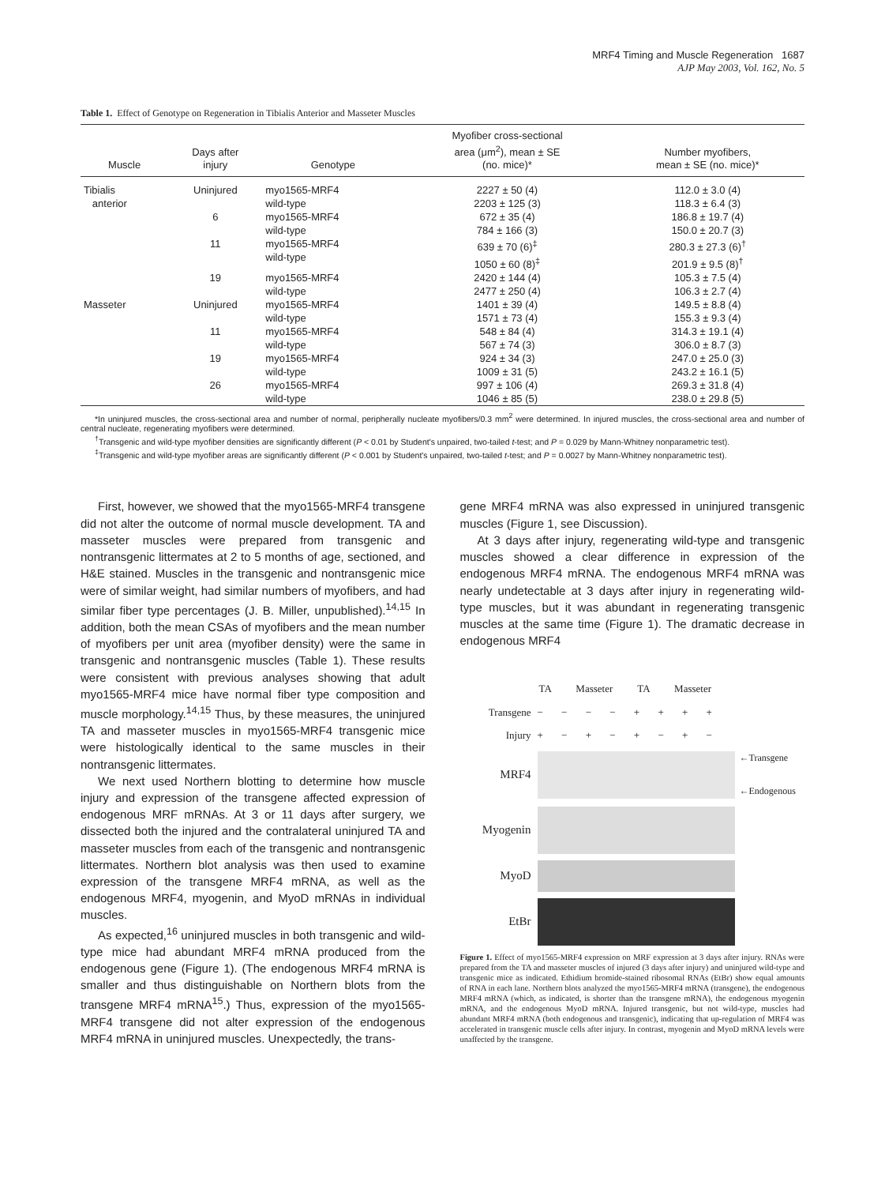MRF4 Timing and Muscle Regeneration 1687
AJP May 2003, Vol. 162, No. 5
Table 1. Effect of Genotype on Regeneration in Tibialis Anterior and Masseter Muscles
| Muscle | Days after injury | Genotype | Myofiber cross-sectional area (μm<sup>2</sup>), mean ± SE (no. mice)* | Number myofibers, mean ± SE (no. mice)* |
| --- | --- | --- | --- | --- |
| Tibialis anterior | Uninjured | myo1565-MRF4 wild-type | 2227 ± 50 (4) 2203 ± 125 (3) | 112.0 ± 3.0 (4) 118.3 ± 6.4 (3) |
| | 6 | myo1565-MRF4 wild-type | 672 ± 35 (4) 784 ± 166 (3) | 186.8 ± 19.7 (4) 150.0 ± 20.7 (3) |
| | 11 | myo1565-MRF4 wild-type | 639 ± 70 (6)<sup>‡</sup> 1050 ± 60 (8)<sup>‡</sup> | 280.3 ± 27.3 (6)<sup>†</sup> 201.9 ± 9.5 (8)<sup>†</sup> |
| | 19 | myo1565-MRF4 wild-type | 2420 ± 144 (4) 2477 ± 250 (4) | 105.3 ± 7.5 (4) 106.3 ± 2.7 (4) |
| Masseter | Uninjured | myo1565-MRF4 wild-type | 1401 ± 39 (4) 1571 ± 73 (4) | 149.5 ± 8.8 (4) 155.3 ± 9.3 (4) |
| | 11 | myo1565-MRF4 wild-type | 548 ± 84 (4) 567 ± 74 (3) | 314.3 ± 19.1 (4) 306.0 ± 8.7 (3) |
| | 19 | myo1565-MRF4 wild-type | 924 ± 34 (3) 1009 ± 31 (5) | 247.0 ± 25.0 (3) 243.2 ± 16.1 (5) |
| | 26 | myo1565-MRF4 wild-type | 997 ± 106 (4) 1046 ± 85 (5) | 269.3 ± 31.8 (4) 238.0 ± 29.8 (5) |
*In uninjured muscles, the cross-sectional area and number of normal, peripherally nucleate myofibers/0.3 mm<sup>2</sup> were determined. In injured muscles, the cross-sectional area and number of central nucleate, regenerating myofibers were determined.
<sup>†</sup> Transgenic and wild-type myofiber densities are significantly different (P < 0.01 by Student's unpaired, two-tailed t-test; and P = 0.029 by Mann-Whitney nonparametric test).
<sup>‡</sup> Transgenic and wild-type myofiber areas are significantly different (P < 0.001 by Student's unpaired, two-tailed t-test; and P = 0.0027 by Mann-Whitney nonparametric test).
First, however, we showed that the myo1565-MRF4 transgene did not alter the outcome of normal muscle development. TA and masseter muscles were prepared from transgenic and nontransgenic littermates at 2 to 5 months of age, sectioned, and H&E stained. Muscles in the transgenic and nontransgenic mice were of similar weight, had similar numbers of myofibers, and had similar fiber type percentages (J. B. Miller, unpublished).<sup>14,15</sup> In addition, both the mean CSAs of myofibers and the mean number of myofibers per unit area (myofiber density) were the same in transgenic and nontransgenic muscles (Table 1). These results were consistent with previous analyses showing that adult myo1565-MRF4 mice have normal fiber type composition and muscle morphology.<sup>14,15</sup> Thus, by these measures, the uninjured TA and masseter muscles in myo1565-MRF4 transgenic mice were histologically identical to the same muscles in their nontransgenic littermates.
We next used Northern blotting to determine how muscle injury and expression of the transgene affected expression of endogenous MRF mRNAs. At 3 or 11 days after surgery, we dissected both the injured and the contralateral uninjured TA and masseter muscles from each of the transgenic and nontransgenic littermates. Northern blot analysis was then used to examine expression of the transgene MRF4 mRNA, as well as the endogenous MRF4, myogenin, and MyoD mRNAs in individual muscles.
As expected,<sup>16</sup> uninjured muscles in both transgenic and wild-type mice had abundant MRF4 mRNA produced from the endogenous gene (Figure 1). (The endogenous MRF4 mRNA is smaller and thus distinguishable on Northern blots from the transgene MRF4 mRNA<sup>15</sup>.) Thus, expression of the myo1565-MRF4 transgene did not alter expression of the endogenous MRF4 mRNA in uninjured muscles. Unexpectedly, the trans-
gene MRF4 mRNA was also expressed in uninjured transgenic muscles (Figure 1, see Discussion).
At 3 days after injury, regenerating wild-type and transgenic muscles showed a clear difference in expression of the endogenous MRF4 mRNA. The endogenous MRF4 mRNA was nearly undetectable at 3 days after injury in regenerating wild-type muscles, but it was abundant in regenerating transgenic muscles at the same time (Figure 1). The dramatic decrease in endogenous MRF4
TA Masseter TA Masseter
Transgene − − − − + + + +
Injury + − + − + − + −
MRF4
←Transgene
←Endogenous
Myogenin
MyoD
EtBr
Figure 1. Effect of myo1565-MRF4 expression on MRF expression at 3 days after injury. RNAs were prepared from the TA and masseter muscles of injured (3 days after injury) and uninjured wild-type and transgenic mice as indicated. Ethidium bromide-stained ribosomal RNAs (EtBr) show equal amounts of RNA in each lane. Northern blots analyzed the myo1565-MRF4 mRNA (transgene), the endogenous MRF4 mRNA (which, as indicated, is shorter than the transgene mRNA), the endogenous myogenin mRNA, and the endogenous MyoD mRNA. Injured transgenic, but not wild-type, muscles had abundant MRF4 mRNA (both endogenous and transgenic), indicating that up-regulation of MRF4 was accelerated in transgenic muscle cells after injury. In contrast, myogenin and MyoD mRNA levels were unaffected by the transgene.